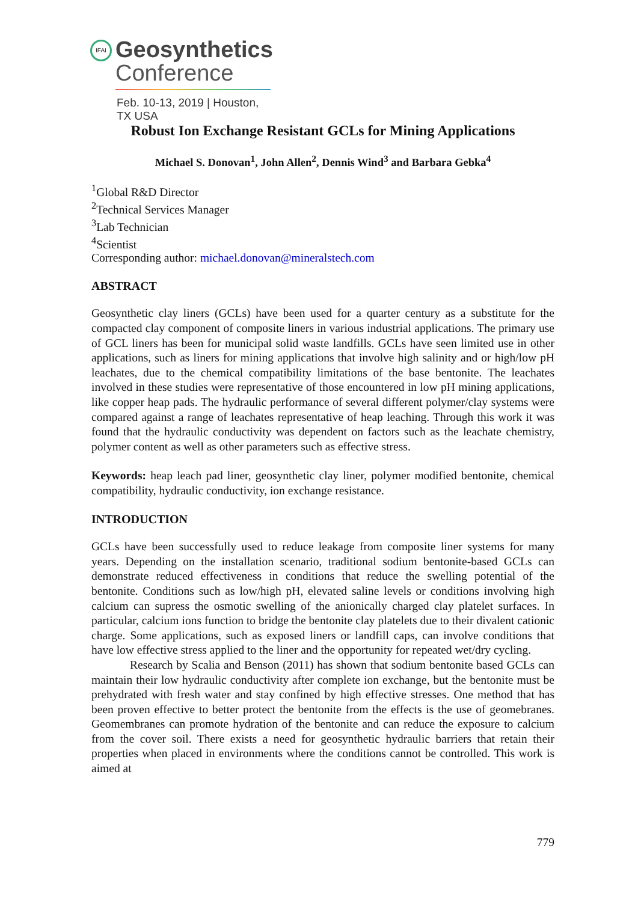IFAI
Geosynthetics
Conference
Feb. 10-13, 2019 | Houston, TX USA
Robust Ion Exchange Resistant GCLs for Mining Applications
Michael S. Donovan<sup>1</sup>, John Allen<sup>2</sup>, Dennis Wind<sup>3</sup> and Barbara Gebka<sup>4</sup>
<sup>1</sup> Global R&D Director
<sup>2</sup> Technical Services Manager
<sup>3</sup> Lab Technician
<sup>4</sup> Scientist
Corresponding author: michael.donovan@mineralstech.com
ABSTRACT
Geosynthetic clay liners (GCLs) have been used for a quarter century as a substitute for the compacted clay component of composite liners in various industrial applications. The primary use of GCL liners has been for municipal solid waste landfills. GCLs have seen limited use in other applications, such as liners for mining applications that involve high salinity and or high/low pH leachates, due to the chemical compatibility limitations of the base bentonite. The leachates involved in these studies were representative of those encountered in low pH mining applications, like copper heap pads. The hydraulic performance of several different polymer/clay systems were compared against a range of leachates representative of heap leaching. Through this work it was found that the hydraulic conductivity was dependent on factors such as the leachate chemistry, polymer content as well as other parameters such as effective stress.
Keywords: heap leach pad liner, geosynthetic clay liner, polymer modified bentonite, chemical compatibility, hydraulic conductivity, ion exchange resistance.
INTRODUCTION
GCLs have been successfully used to reduce leakage from composite liner systems for many years. Depending on the installation scenario, traditional sodium bentonite-based GCLs can demonstrate reduced effectiveness in conditions that reduce the swelling potential of the bentonite. Conditions such as low/high pH, elevated saline levels or conditions involving high calcium can supress the osmotic swelling of the anionically charged clay platelet surfaces. In particular, calcium ions function to bridge the bentonite clay platelets due to their divalent cationic charge. Some applications, such as exposed liners or landfill caps, can involve conditions that have low effective stress applied to the liner and the opportunity for repeated wet/dry cycling.
Research by Scalia and Benson (2011) has shown that sodium bentonite based GCLs can maintain their low hydraulic conductivity after complete ion exchange, but the bentonite must be prehydrated with fresh water and stay confined by high effective stresses. One method that has been proven effective to better protect the bentonite from the effects is the use of geomebranes. Geomembranes can promote hydration of the bentonite and can reduce the exposure to calcium from the cover soil. There exists a need for geosynthetic hydraulic barriers that retain their properties when placed in environments where the conditions cannot be controlled. This work is aimed at
779